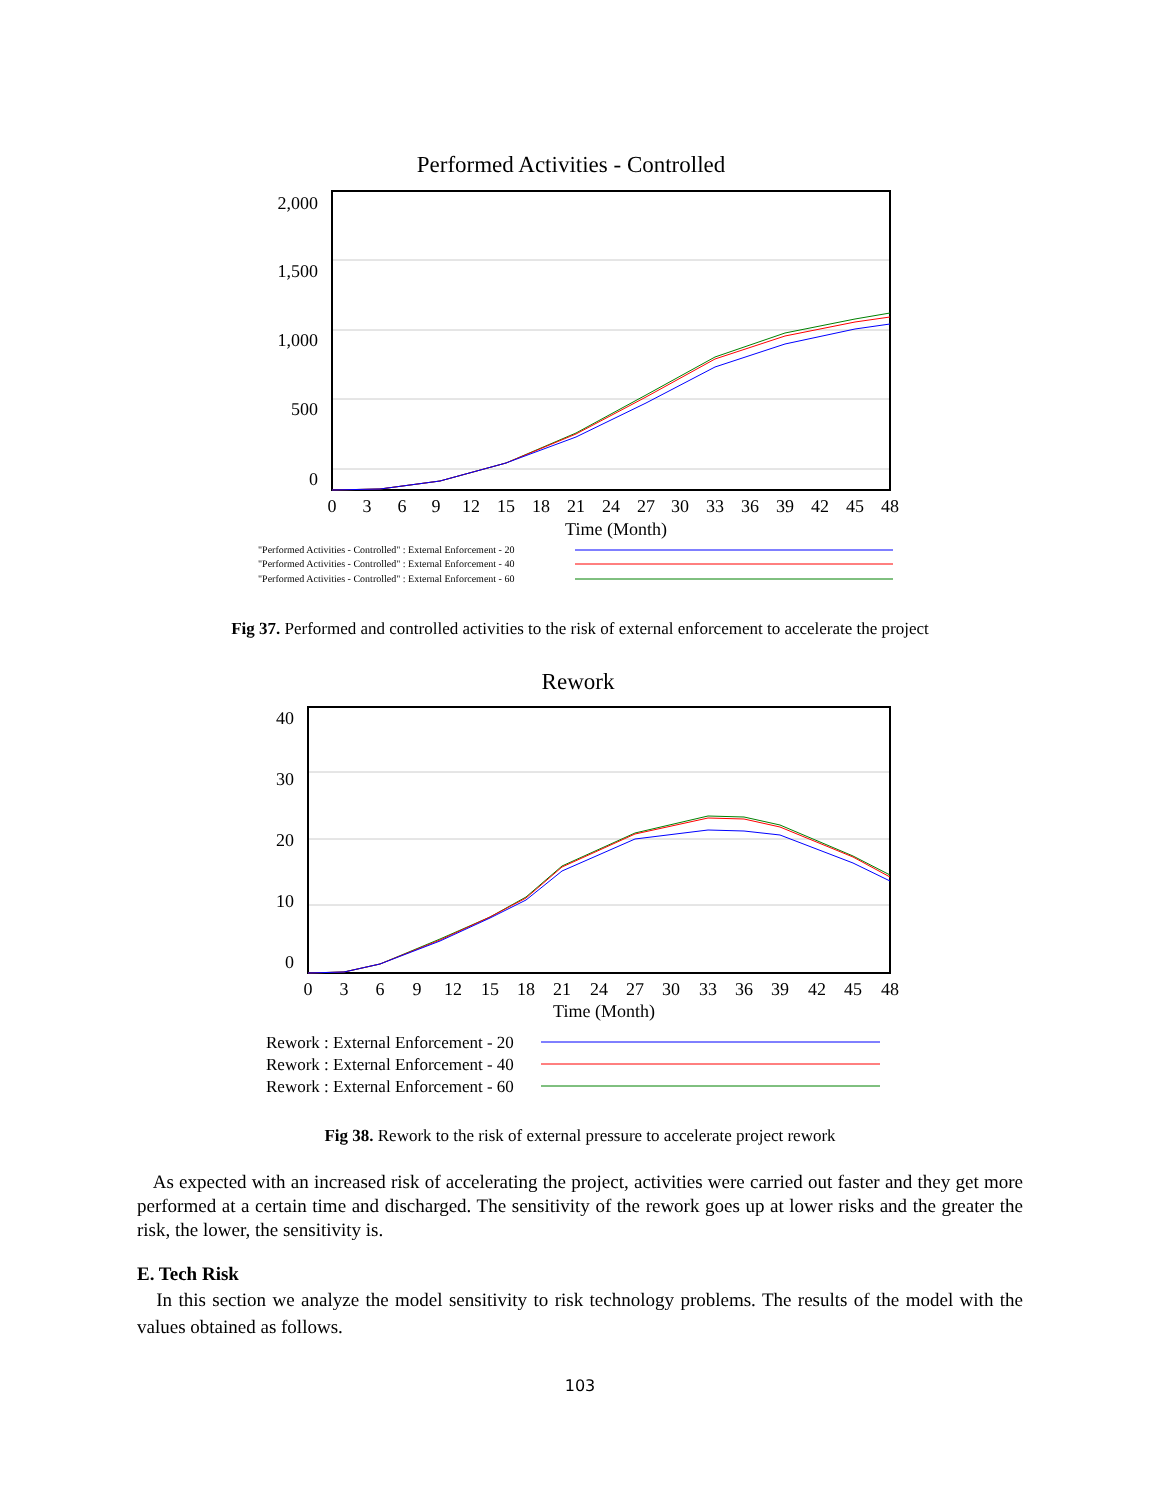Performed Activities - Controlled
2,000
1,500
1,000
500
0
0
3
6
9
12
15
18
21
24
27
30
33
36
39
42
45
48
Time (Month)
"Performed Activities - Controlled" : External Enforcement - 20
"Performed Activities - Controlled" : External Enforcement - 40
"Performed Activities - Controlled" : External Enforcement - 60
Fig 37. Performed and controlled activities to the risk of external enforcement to accelerate the project
Rework
40
30
20
10
0
0
3
6
9
12
15
18
21
24
27
30
33
36
39
42
45
48
Time (Month)
Rework : External Enforcement - 20
Rework : External Enforcement - 40
Rework : External Enforcement - 60
Fig 38. Rework to the risk of external pressure to accelerate project rework
As expected with an increased risk of accelerating the project, activities were carried out faster and they get more performed at a certain time and discharged. The sensitivity of the rework goes up at lower risks and the greater the risk, the lower, the sensitivity is.
E. Tech Risk
In this section we analyze the model sensitivity to risk technology problems. The results of the model with the values obtained as follows.
103